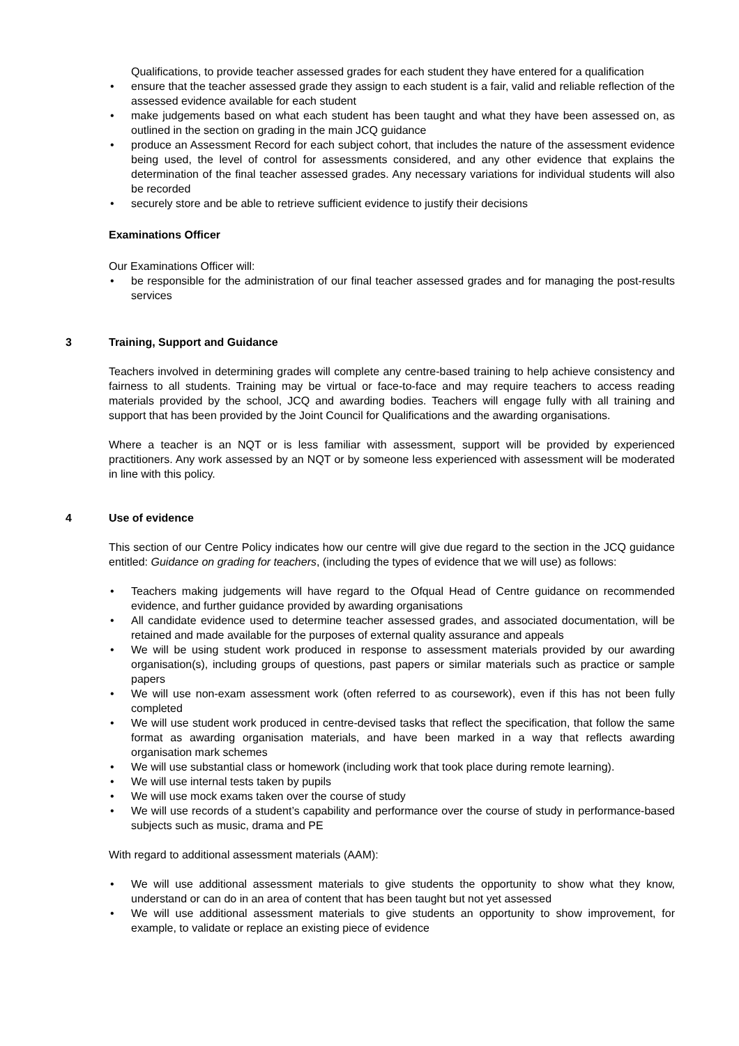Qualifications, to provide teacher assessed grades for each student they have entered for a qualification
• ensure that the teacher assessed grade they assign to each student is a fair, valid and reliable reflection of the assessed evidence available for each student
• make judgements based on what each student has been taught and what they have been assessed on, as outlined in the section on grading in the main JCQ guidance
• produce an Assessment Record for each subject cohort, that includes the nature of the assessment evidence being used, the level of control for assessments considered, and any other evidence that explains the determination of the final teacher assessed grades. Any necessary variations for individual students will also be recorded
• securely store and be able to retrieve sufficient evidence to justify their decisions
Examinations Officer
Our Examinations Officer will:
• be responsible for the administration of our final teacher assessed grades and for managing the post-results services
3 Training, Support and Guidance
Teachers involved in determining grades will complete any centre-based training to help achieve consistency and fairness to all students. Training may be virtual or face-to-face and may require teachers to access reading materials provided by the school, JCQ and awarding bodies. Teachers will engage fully with all training and support that has been provided by the Joint Council for Qualifications and the awarding organisations.
Where a teacher is an NQT or is less familiar with assessment, support will be provided by experienced practitioners. Any work assessed by an NQT or by someone less experienced with assessment will be moderated in line with this policy.
4 Use of evidence
This section of our Centre Policy indicates how our centre will give due regard to the section in the JCQ guidance entitled: Guidance on grading for teachers, (including the types of evidence that we will use) as follows:
• Teachers making judgements will have regard to the Ofqual Head of Centre guidance on recommended evidence, and further guidance provided by awarding organisations
• All candidate evidence used to determine teacher assessed grades, and associated documentation, will be retained and made available for the purposes of external quality assurance and appeals
• We will be using student work produced in response to assessment materials provided by our awarding organisation(s), including groups of questions, past papers or similar materials such as practice or sample papers
• We will use non-exam assessment work (often referred to as coursework), even if this has not been fully completed
• We will use student work produced in centre-devised tasks that reflect the specification, that follow the same format as awarding organisation materials, and have been marked in a way that reflects awarding organisation mark schemes
• We will use substantial class or homework (including work that took place during remote learning).
• We will use internal tests taken by pupils
• We will use mock exams taken over the course of study
• We will use records of a student’s capability and performance over the course of study in performance-based subjects such as music, drama and PE
With regard to additional assessment materials (AAM):
• We will use additional assessment materials to give students the opportunity to show what they know, understand or can do in an area of content that has been taught but not yet assessed
• We will use additional assessment materials to give students an opportunity to show improvement, for example, to validate or replace an existing piece of evidence